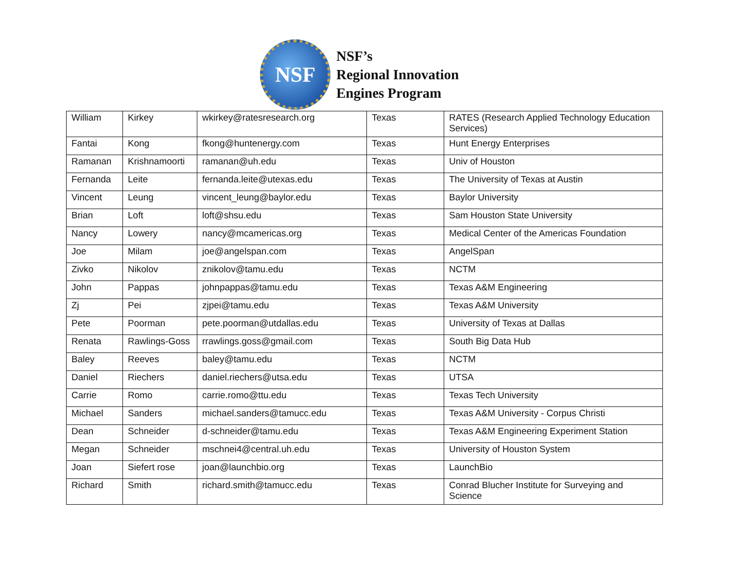NSF
NSF’s
Regional Innovation
Engines Program
| William | Kirkey | wkirkey@ratesresearch.org | Texas | RATES (Research Applied Technology Education Services) |
| Fantai | Kong | fkong@huntenergy.com | Texas | Hunt Energy Enterprises |
| Ramanan | Krishnamoorti | ramanan@uh.edu | Texas | Univ of Houston |
| Fernanda | Leite | fernanda.leite@utexas.edu | Texas | The University of Texas at Austin |
| Vincent | Leung | vincent_leung@baylor.edu | Texas | Baylor University |
| Brian | Loft | loft@shsu.edu | Texas | Sam Houston State University |
| Nancy | Lowery | nancy@mcamericas.org | Texas | Medical Center of the Americas Foundation |
| Joe | Milam | joe@angelspan.com | Texas | AngelSpan |
| Zivko | Nikolov | znikolov@tamu.edu | Texas | NCTM |
| John | Pappas | johnpappas@tamu.edu | Texas | Texas A&M Engineering |
| Zj | Pei | zjpei@tamu.edu | Texas | Texas A&M University |
| Pete | Poorman | pete.poorman@utdallas.edu | Texas | University of Texas at Dallas |
| Renata | Rawlings-Goss | rrawlings.goss@gmail.com | Texas | South Big Data Hub |
| Baley | Reeves | baley@tamu.edu | Texas | NCTM |
| Daniel | Riechers | daniel.riechers@utsa.edu | Texas | UTSA |
| Carrie | Romo | carrie.romo@ttu.edu | Texas | Texas Tech University |
| Michael | Sanders | michael.sanders@tamucc.edu | Texas | Texas A&M University - Corpus Christi |
| Dean | Schneider | d-schneider@tamu.edu | Texas | Texas A&M Engineering Experiment Station |
| Megan | Schneider | mschnei4@central.uh.edu | Texas | University of Houston System |
| Joan | Siefert rose | joan@launchbio.org | Texas | LaunchBio |
| Richard | Smith | richard.smith@tamucc.edu | Texas | Conrad Blucher Institute for Surveying and Science |